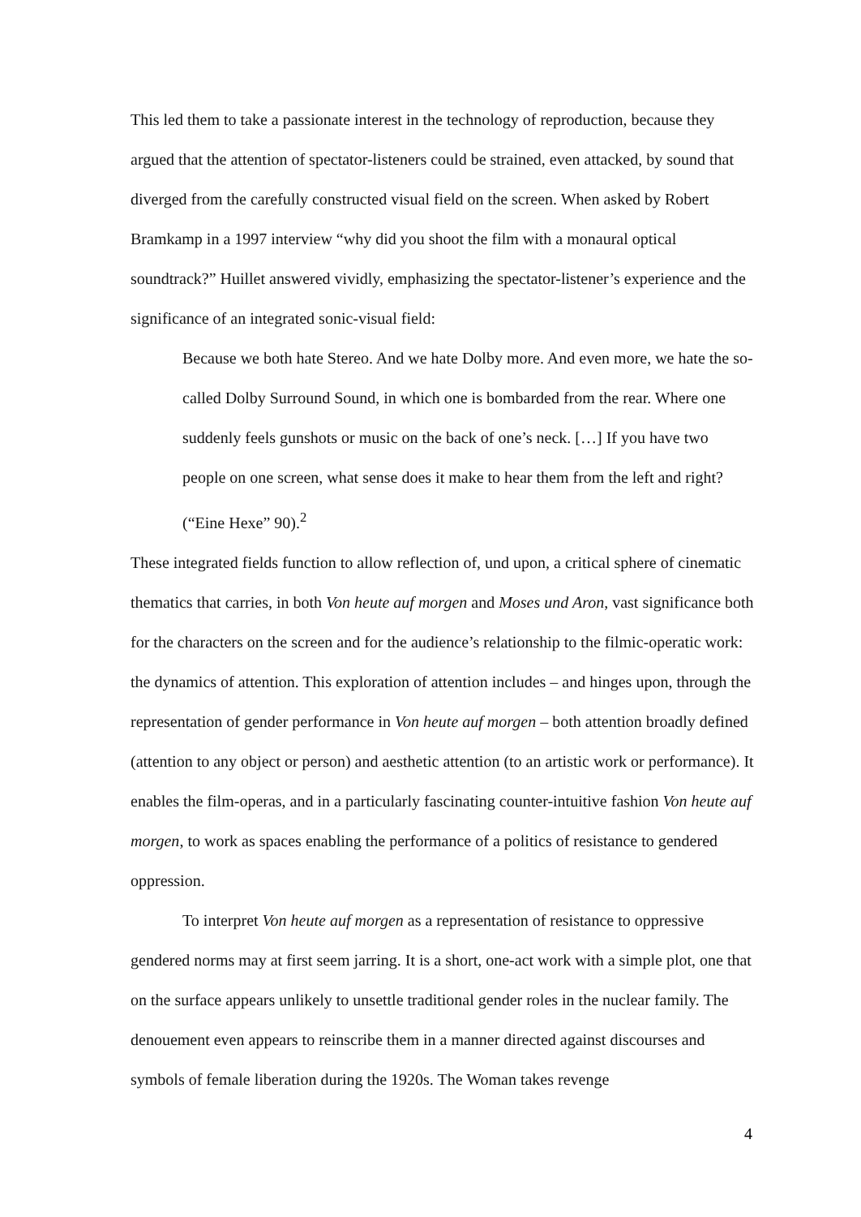This led them to take a passionate interest in the technology of reproduction, because they argued that the attention of spectator-listeners could be strained, even attacked, by sound that diverged from the carefully constructed visual field on the screen. When asked by Robert Bramkamp in a 1997 interview “why did you shoot the film with a monaural optical soundtrack?” Huillet answered vividly, emphasizing the spectator-listener’s experience and the significance of an integrated sonic-visual field:
Because we both hate Stereo. And we hate Dolby more. And even more, we hate the so-called Dolby Surround Sound, in which one is bombarded from the rear. Where one suddenly feels gunshots or music on the back of one’s neck. […] If you have two people on one screen, what sense does it make to hear them from the left and right? (“Eine Hexe” 90).<sup>2</sup>
These integrated fields function to allow reflection of, und upon, a critical sphere of cinematic thematics that carries, in both Von heute auf morgen and Moses und Aron, vast significance both for the characters on the screen and for the audience’s relationship to the filmic-operatic work: the dynamics of attention. This exploration of attention includes – and hinges upon, through the representation of gender performance in Von heute auf morgen – both attention broadly defined (attention to any object or person) and aesthetic attention (to an artistic work or performance). It enables the film-operas, and in a particularly fascinating counter-intuitive fashion Von heute auf morgen, to work as spaces enabling the performance of a politics of resistance to gendered oppression.
To interpret Von heute auf morgen as a representation of resistance to oppressive gendered norms may at first seem jarring. It is a short, one-act work with a simple plot, one that on the surface appears unlikely to unsettle traditional gender roles in the nuclear family. The denouement even appears to reinscribe them in a manner directed against discourses and symbols of female liberation during the 1920s. The Woman takes revenge
4